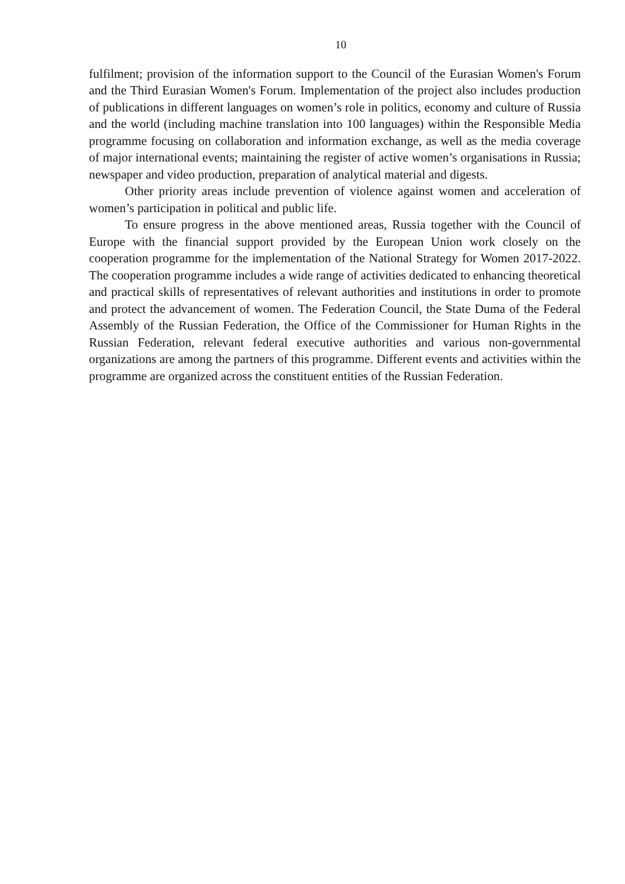10
fulfilment; provision of the information support to the Council of the Eurasian Women's Forum and the Third Eurasian Women's Forum. Implementation of the project also includes production of publications in different languages on women’s role in politics, economy and culture of Russia and the world (including machine translation into 100 languages) within the Responsible Media programme focusing on collaboration and information exchange, as well as the media coverage of major international events; maintaining the register of active women’s organisations in Russia; newspaper and video production, preparation of analytical material and digests.
Other priority areas include prevention of violence against women and acceleration of women’s participation in political and public life.
To ensure progress in the above mentioned areas, Russia together with the Council of Europe with the financial support provided by the European Union work closely on the cooperation programme for the implementation of the National Strategy for Women 2017-2022. The cooperation programme includes a wide range of activities dedicated to enhancing theoretical and practical skills of representatives of relevant authorities and institutions in order to promote and protect the advancement of women. The Federation Council, the State Duma of the Federal Assembly of the Russian Federation, the Office of the Commissioner for Human Rights in the Russian Federation, relevant federal executive authorities and various non-governmental organizations are among the partners of this programme. Different events and activities within the programme are organized across the constituent entities of the Russian Federation.